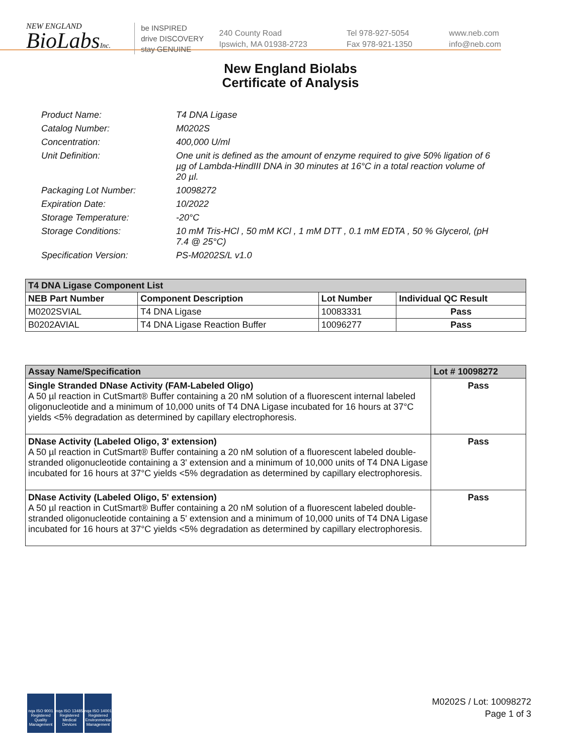NEW ENGLAND
BioLabsInc.
be INSPIRED
drive DISCOVERY
stay GENUINE
240 County Road
Ipswich, MA 01938-2723
Tel 978-927-5054
Fax 978-921-1350
www.neb.com
info@neb.com
New England Biolabs
Certificate of Analysis
Product Name: T4 DNA Ligase
Catalog Number: M0202S
Concentration: 400,000 U/ml
Unit Definition: One unit is defined as the amount of enzyme required to give 50% ligation of 6 µg of Lambda-HindIII DNA in 30 minutes at 16°C in a total reaction volume of 20 µl.
Packaging Lot Number: 10098272
Expiration Date: 10/2022
Storage Temperature: -20°C
Storage Conditions: 10 mM Tris-HCl , 50 mM KCl , 1 mM DTT , 0.1 mM EDTA , 50 % Glycerol, (pH 7.4 @ 25°C)
Specification Version: PS-M0202S/L v1.0
| T4 DNA Ligase Component List | | | |
| --- | --- | --- | --- |
| NEB Part Number | Component Description | Lot Number | Individual QC Result |
| M0202SVIAL | T4 DNA Ligase | 10083331 | Pass |
| B0202AVIAL | T4 DNA Ligase Reaction Buffer | 10096277 | Pass |
| Assay Name/Specification | Lot # 10098272 |
| --- | --- |
| Single Stranded DNase Activity (FAM-Labeled Oligo) A 50 µl reaction in CutSmart® Buffer containing a 20 nM solution of a fluorescent internal labeled oligonucleotide and a minimum of 10,000 units of T4 DNA Ligase incubated for 16 hours at 37°C yields <5% degradation as determined by capillary electrophoresis. | Pass |
| DNase Activity (Labeled Oligo, 3' extension) A 50 µl reaction in CutSmart® Buffer containing a 20 nM solution of a fluorescent labeled double-stranded oligonucleotide containing a 3' extension and a minimum of 10,000 units of T4 DNA Ligase incubated for 16 hours at 37°C yields <5% degradation as determined by capillary electrophoresis. | Pass |
| DNase Activity (Labeled Oligo, 5' extension) A 50 µl reaction in CutSmart® Buffer containing a 20 nM solution of a fluorescent labeled double-stranded oligonucleotide containing a 5' extension and a minimum of 10,000 units of T4 DNA Ligase incubated for 16 hours at 37°C yields <5% degradation as determined by capillary electrophoresis. | Pass |
nqa ISO 9001 Registered Quality Management
nqa ISO 13485 Registered Medical Devices
nqa ISO 14001 Registered Environmental Management
M0202S / Lot: 10098272
Page 1 of 3